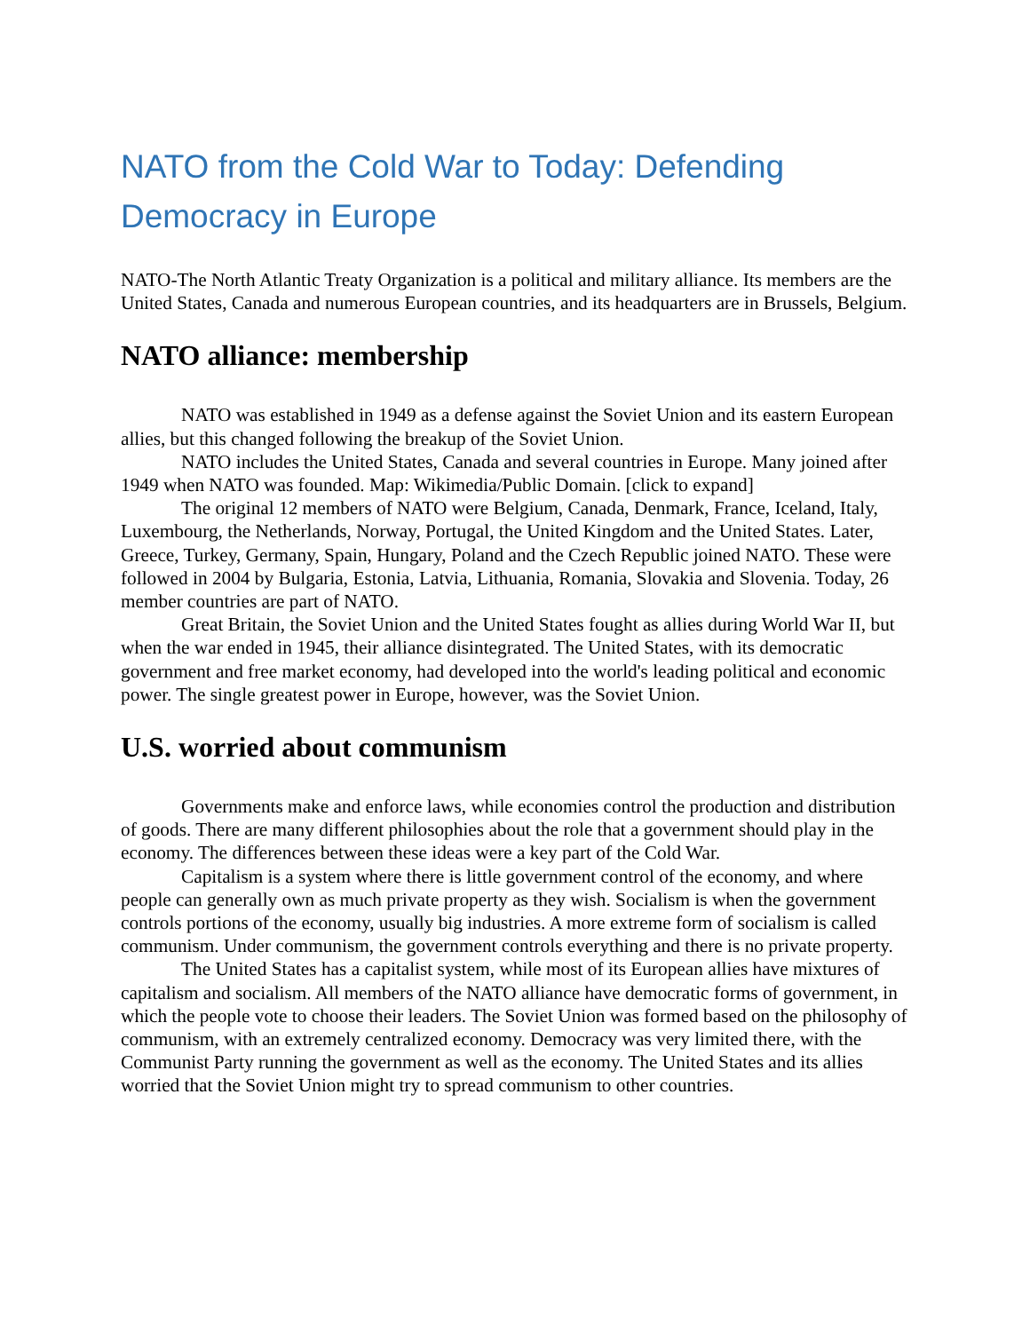NATO from the Cold War to Today: Defending Democracy in Europe
NATO-The North Atlantic Treaty Organization is a political and military alliance. Its members are the United States, Canada and numerous European countries, and its headquarters are in Brussels, Belgium.
NATO alliance: membership
NATO was established in 1949 as a defense against the Soviet Union and its eastern European allies, but this changed following the breakup of the Soviet Union.
NATO includes the United States, Canada and several countries in Europe. Many joined after 1949 when NATO was founded. Map: Wikimedia/Public Domain. [click to expand]
The original 12 members of NATO were Belgium, Canada, Denmark, France, Iceland, Italy, Luxembourg, the Netherlands, Norway, Portugal, the United Kingdom and the United States. Later, Greece, Turkey, Germany, Spain, Hungary, Poland and the Czech Republic joined NATO. These were followed in 2004 by Bulgaria, Estonia, Latvia, Lithuania, Romania, Slovakia and Slovenia. Today, 26 member countries are part of NATO.
Great Britain, the Soviet Union and the United States fought as allies during World War II, but when the war ended in 1945, their alliance disintegrated. The United States, with its democratic government and free market economy, had developed into the world's leading political and economic power. The single greatest power in Europe, however, was the Soviet Union.
U.S. worried about communism
Governments make and enforce laws, while economies control the production and distribution of goods. There are many different philosophies about the role that a government should play in the economy. The differences between these ideas were a key part of the Cold War.
Capitalism is a system where there is little government control of the economy, and where people can generally own as much private property as they wish. Socialism is when the government controls portions of the economy, usually big industries. A more extreme form of socialism is called communism. Under communism, the government controls everything and there is no private property.
The United States has a capitalist system, while most of its European allies have mixtures of capitalism and socialism. All members of the NATO alliance have democratic forms of government, in which the people vote to choose their leaders. The Soviet Union was formed based on the philosophy of communism, with an extremely centralized economy. Democracy was very limited there, with the Communist Party running the government as well as the economy. The United States and its allies worried that the Soviet Union might try to spread communism to other countries.